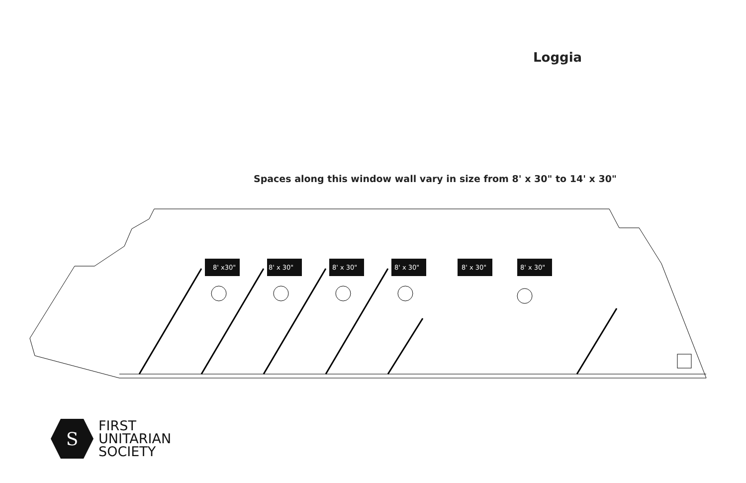Loggia
Spaces along this window wall vary in size from 8' x 30" to 14' x 30"
8' x30"
8' x 30"
8' x 30"
8' x 30"
8' x 30"
8' x 30"
S
FIRST
UNITARIAN
SOCIETY